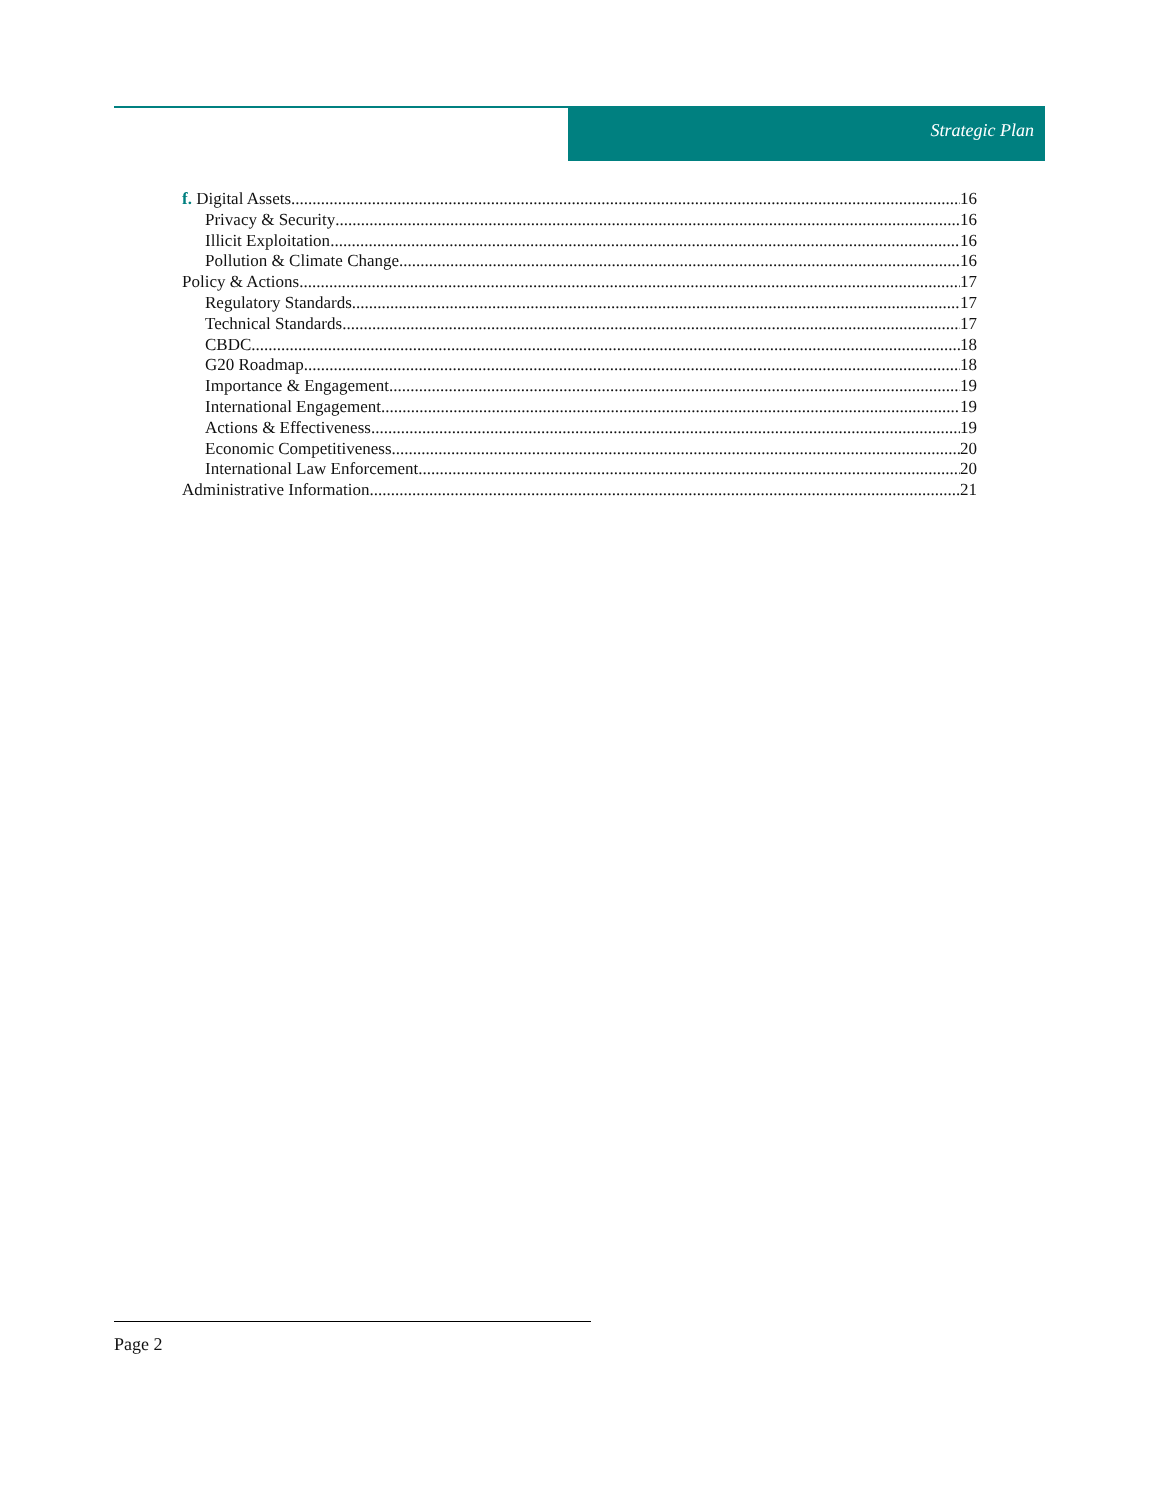Strategic Plan
f. Digital Assets 16
Privacy & Security 16
Illicit Exploitation 16
Pollution & Climate Change 16
Policy & Actions 17
Regulatory Standards 17
Technical Standards 17
CBDC 18
G20 Roadmap 18
Importance & Engagement 19
International Engagement 19
Actions & Effectiveness 19
Economic Competitiveness 20
International Law Enforcement 20
Administrative Information 21
Page 2